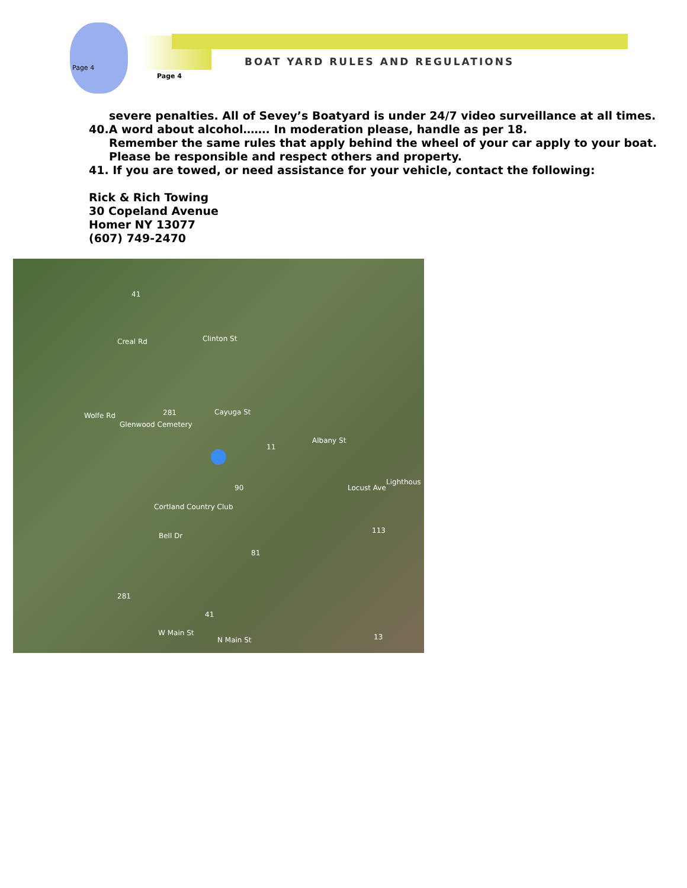Page 4
BOAT YARD RULES AND REGULATIONS
Page 4
severe penalties. All of Sevey’s Boatyard is under 24/7 video surveillance at all times.
40.A word about alcohol……. In moderation please, handle as per 18.
Remember the same rules that apply behind the wheel of your car apply to your boat. Please be responsible and respect others and property.
41. If you are towed, or need assistance for your vehicle, contact the following:
Rick & Rich Towing
30 Copeland Avenue
Homer NY 13077
(607) 749-2470
Creal Rd Clinton St
Wolfe Rd
Glenwood Cemetery
Cayuga St
Albany St
Cortland Country Club
Bell Dr
W Main St
N Main St
Lighthous
Locust Ave
41
281
11
90
113
81
281
41
13